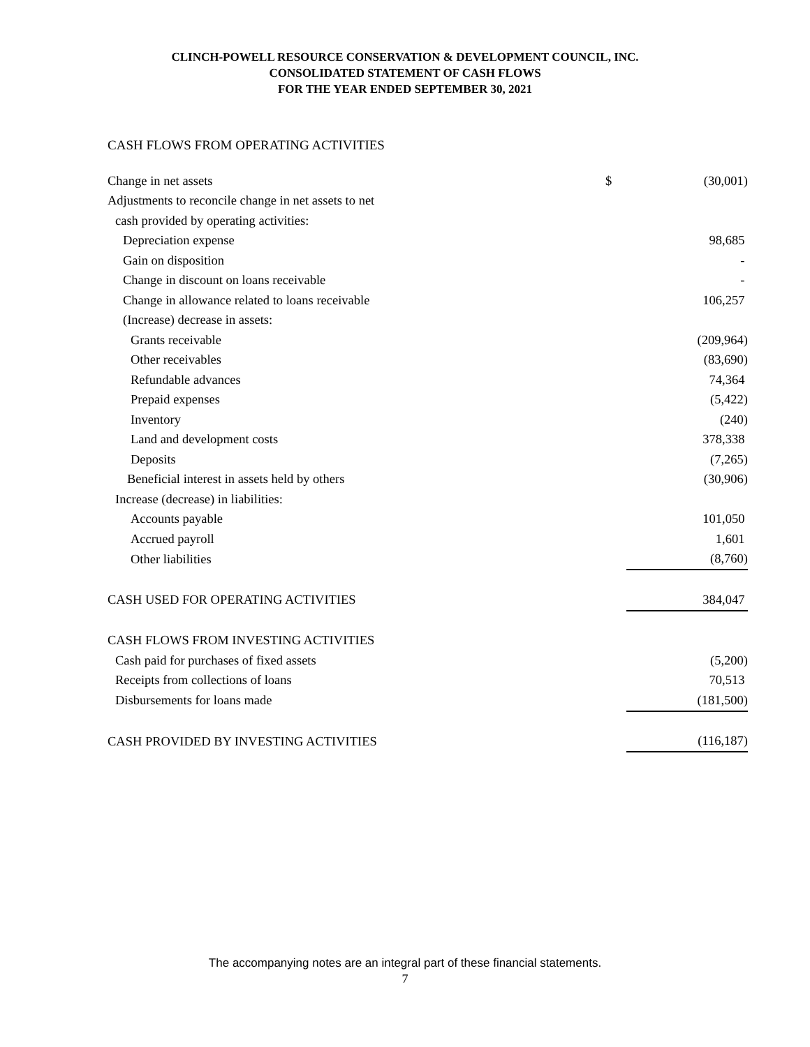CLINCH-POWELL RESOURCE CONSERVATION & DEVELOPMENT COUNCIL, INC.
CONSOLIDATED STATEMENT OF CASH FLOWS
FOR THE YEAR ENDED SEPTEMBER 30, 2021
CASH FLOWS FROM OPERATING ACTIVITIES
| Change in net assets | $ | (30,001) |
| Adjustments to reconcile change in net assets to net | | |
| cash provided by operating activities: | | |
| Depreciation expense | | 98,685 |
| Gain on disposition | | - |
| Change in discount on loans receivable | | - |
| Change in allowance related to loans receivable | | 106,257 |
| (Increase) decrease in assets: | | |
| Grants receivable | | (209,964) |
| Other receivables | | (83,690) |
| Refundable advances | | 74,364 |
| Prepaid expenses | | (5,422) |
| Inventory | | (240) |
| Land and development costs | | 378,338 |
| Deposits | | (7,265) |
| Beneficial interest in assets held by others | | (30,906) |
| Increase (decrease) in liabilities: | | |
| Accounts payable | | 101,050 |
| Accrued payroll | | 1,601 |
| Other liabilities | | (8,760) |
| CASH USED FOR OPERATING ACTIVITIES | | 384,047 |
| CASH FLOWS FROM INVESTING ACTIVITIES | | |
| Cash paid for purchases of fixed assets | | (5,200) |
| Receipts from collections of loans | | 70,513 |
| Disbursements for loans made | | (181,500) |
| CASH PROVIDED BY INVESTING ACTIVITIES | | (116,187) |
The accompanying notes are an integral part of these financial statements.
7